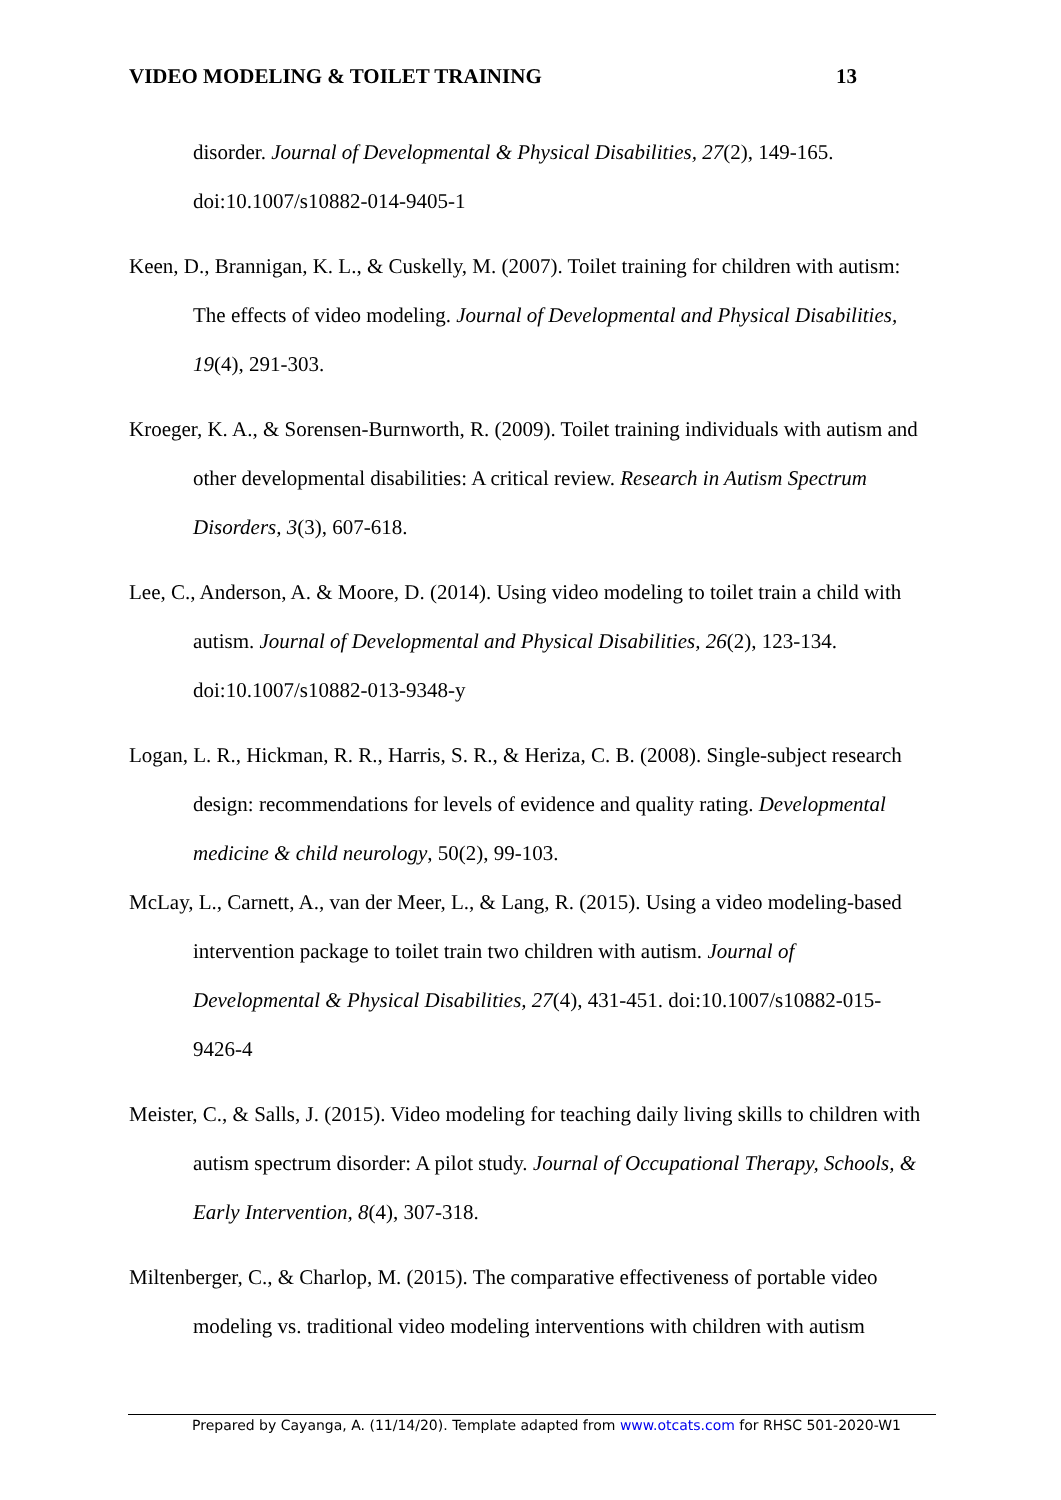VIDEO MODELING & TOILET TRAINING 13
disorder. Journal of Developmental & Physical Disabilities, 27(2), 149-165. doi:10.1007/s10882-014-9405-1
Keen, D., Brannigan, K. L., & Cuskelly, M. (2007). Toilet training for children with autism: The effects of video modeling. Journal of Developmental and Physical Disabilities, 19(4), 291-303.
Kroeger, K. A., & Sorensen-Burnworth, R. (2009). Toilet training individuals with autism and other developmental disabilities: A critical review. Research in Autism Spectrum Disorders, 3(3), 607-618.
Lee, C., Anderson, A. & Moore, D. (2014). Using video modeling to toilet train a child with autism. Journal of Developmental and Physical Disabilities, 26(2), 123-134. doi:10.1007/s10882-013-9348-y
Logan, L. R., Hickman, R. R., Harris, S. R., & Heriza, C. B. (2008). Single-subject research design: recommendations for levels of evidence and quality rating. Developmental medicine & child neurology, 50(2), 99-103.
McLay, L., Carnett, A., van der Meer, L., & Lang, R. (2015). Using a video modeling-based intervention package to toilet train two children with autism. Journal of Developmental & Physical Disabilities, 27(4), 431-451. doi:10.1007/s10882-015-9426-4
Meister, C., & Salls, J. (2015). Video modeling for teaching daily living skills to children with autism spectrum disorder: A pilot study. Journal of Occupational Therapy, Schools, & Early Intervention, 8(4), 307-318.
Miltenberger, C., & Charlop, M. (2015). The comparative effectiveness of portable video modeling vs. traditional video modeling interventions with children with autism
Prepared by Cayanga, A. (11/14/20). Template adapted from www.otcats.com for RHSC 501-2020-W1